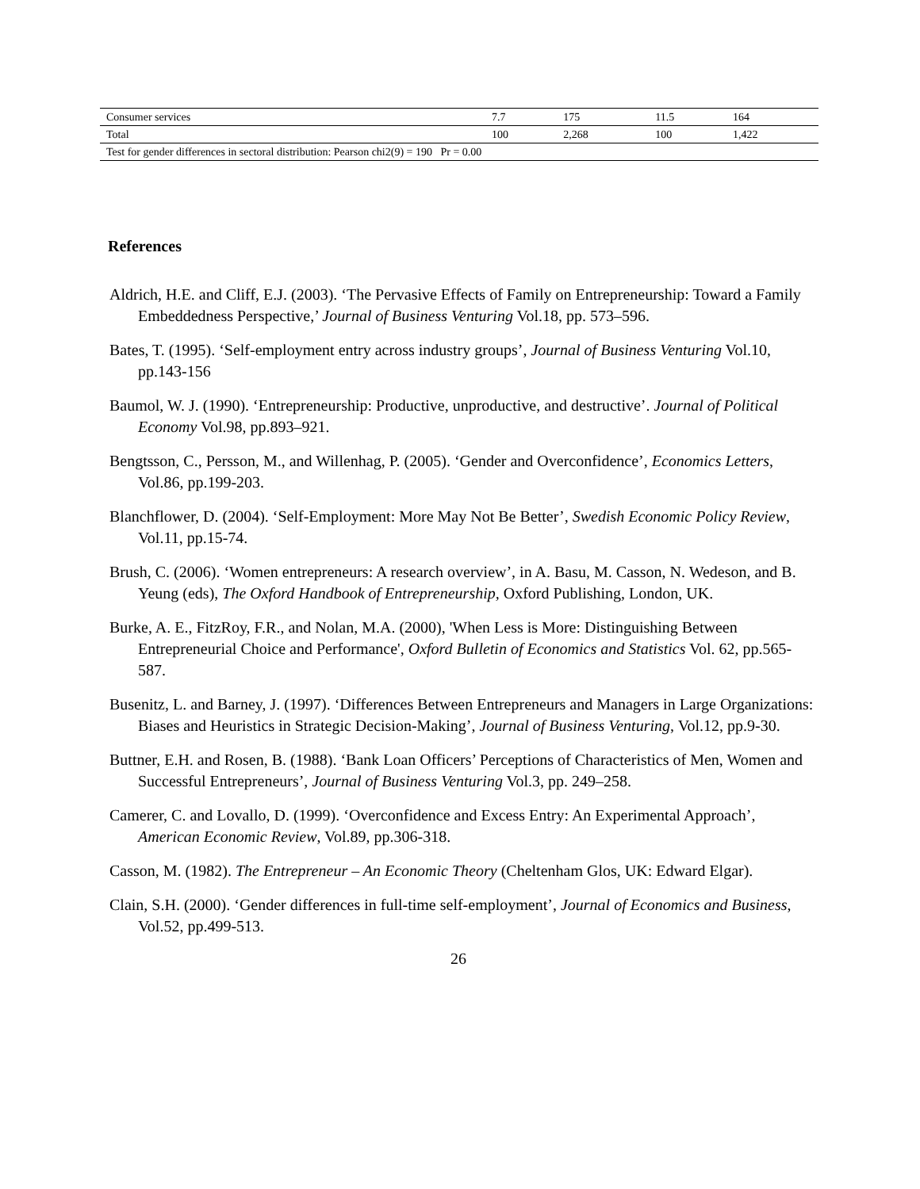| Consumer services | 7.7 | 175 | 11.5 | 164 |
| Total | 100 | 2,268 | 100 | 1,422 |
| Test for gender differences in sectoral distribution: Pearson chi2(9) = 190 Pr = 0.00 | | | | |
References
Aldrich, H.E. and Cliff, E.J. (2003). ‘The Pervasive Effects of Family on Entrepreneurship: Toward a Family Embeddedness Perspective,’ Journal of Business Venturing Vol.18, pp. 573–596.
Bates, T. (1995). ‘Self-employment entry across industry groups’, Journal of Business Venturing Vol.10, pp.143-156
Baumol, W. J. (1990). ‘Entrepreneurship: Productive, unproductive, and destructive’. Journal of Political Economy Vol.98, pp.893–921.
Bengtsson, C., Persson, M., and Willenhag, P. (2005). ‘Gender and Overconfidence’, Economics Letters, Vol.86, pp.199-203.
Blanchflower, D. (2004). ‘Self-Employment: More May Not Be Better’, Swedish Economic Policy Review, Vol.11, pp.15-74.
Brush, C. (2006). ‘Women entrepreneurs: A research overview’, in A. Basu, M. Casson, N. Wedeson, and B. Yeung (eds), The Oxford Handbook of Entrepreneurship, Oxford Publishing, London, UK.
Burke, A. E., FitzRoy, F.R., and Nolan, M.A. (2000), 'When Less is More: Distinguishing Between Entrepreneurial Choice and Performance', Oxford Bulletin of Economics and Statistics Vol. 62, pp.565-587.
Busenitz, L. and Barney, J. (1997). ‘Differences Between Entrepreneurs and Managers in Large Organizations: Biases and Heuristics in Strategic Decision-Making’, Journal of Business Venturing, Vol.12, pp.9-30.
Buttner, E.H. and Rosen, B. (1988). ‘Bank Loan Officers’ Perceptions of Characteristics of Men, Women and Successful Entrepreneurs’, Journal of Business Venturing Vol.3, pp. 249–258.
Camerer, C. and Lovallo, D. (1999). ‘Overconfidence and Excess Entry: An Experimental Approach’, American Economic Review, Vol.89, pp.306-318.
Casson, M. (1982). The Entrepreneur – An Economic Theory (Cheltenham Glos, UK: Edward Elgar).
Clain, S.H. (2000). ‘Gender differences in full-time self-employment’, Journal of Economics and Business, Vol.52, pp.499-513.
26